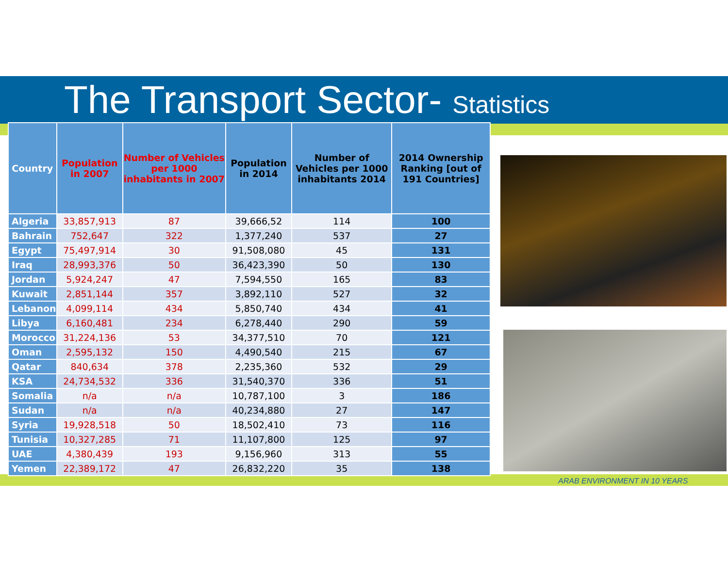The Transport Sector- Statistics
| Country | Population in 2007 | Number of Vehicles per 1000 inhabitants in 2007 | Population in 2014 | Number of Vehicles per 1000 inhabitants 2014 | 2014 Ownership Ranking [out of 191 Countries] |
| --- | --- | --- | --- | --- | --- |
| Algeria | 33,857,913 | 87 | 39,666,52 | 114 | 100 |
| Bahrain | 752,647 | 322 | 1,377,240 | 537 | 27 |
| Egypt | 75,497,914 | 30 | 91,508,080 | 45 | 131 |
| Iraq | 28,993,376 | 50 | 36,423,390 | 50 | 130 |
| Jordan | 5,924,247 | 47 | 7,594,550 | 165 | 83 |
| Kuwait | 2,851,144 | 357 | 3,892,110 | 527 | 32 |
| Lebanon | 4,099,114 | 434 | 5,850,740 | 434 | 41 |
| Libya | 6,160,481 | 234 | 6,278,440 | 290 | 59 |
| Morocco | 31,224,136 | 53 | 34,377,510 | 70 | 121 |
| Oman | 2,595,132 | 150 | 4,490,540 | 215 | 67 |
| Qatar | 840,634 | 378 | 2,235,360 | 532 | 29 |
| KSA | 24,734,532 | 336 | 31,540,370 | 336 | 51 |
| Somalia | n/a | n/a | 10,787,100 | 3 | 186 |
| Sudan | n/a | n/a | 40,234,880 | 27 | 147 |
| Syria | 19,928,518 | 50 | 18,502,410 | 73 | 116 |
| Tunisia | 10,327,285 | 71 | 11,107,800 | 125 | 97 |
| UAE | 4,380,439 | 193 | 9,156,960 | 313 | 55 |
| Yemen | 22,389,172 | 47 | 26,832,220 | 35 | 138 |
ARAB ENVIRONMENT IN 10 YEARS